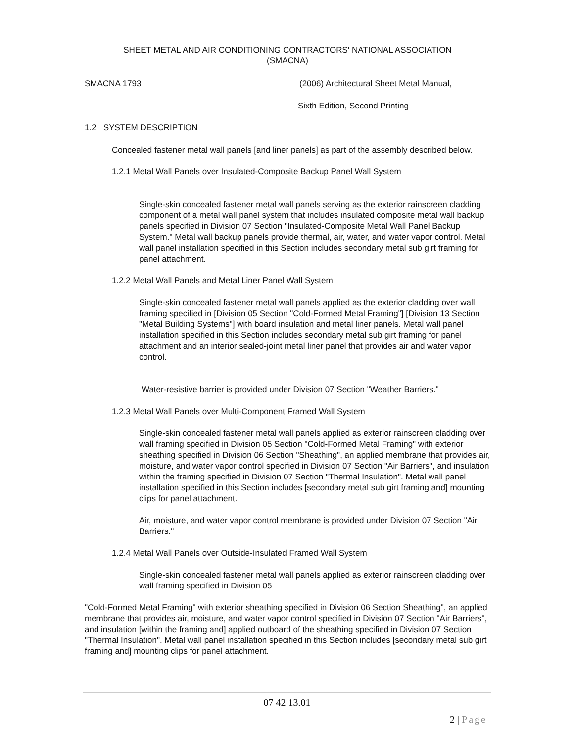SHEET METAL AND AIR CONDITIONING CONTRACTORS' NATIONAL ASSOCIATION
(SMACNA)
SMACNA 1793 (2006) Architectural Sheet Metal Manual,
Sixth Edition, Second Printing
1.2 SYSTEM DESCRIPTION
Concealed fastener metal wall panels [and liner panels] as part of the assembly described below.
1.2.1 Metal Wall Panels over Insulated-Composite Backup Panel Wall System
Single-skin concealed fastener metal wall panels serving as the exterior rainscreen cladding component of a metal wall panel system that includes insulated composite metal wall backup panels specified in Division 07 Section "Insulated-Composite Metal Wall Panel Backup System." Metal wall backup panels provide thermal, air, water, and water vapor control. Metal wall panel installation specified in this Section includes secondary metal sub girt framing for panel attachment.
1.2.2 Metal Wall Panels and Metal Liner Panel Wall System
Single-skin concealed fastener metal wall panels applied as the exterior cladding over wall framing specified in [Division 05 Section "Cold-Formed Metal Framing"] [Division 13 Section "Metal Building Systems"] with board insulation and metal liner panels. Metal wall panel installation specified in this Section includes secondary metal sub girt framing for panel attachment and an interior sealed-joint metal liner panel that provides air and water vapor control.
Water-resistive barrier is provided under Division 07 Section "Weather Barriers."
1.2.3 Metal Wall Panels over Multi-Component Framed Wall System
Single-skin concealed fastener metal wall panels applied as exterior rainscreen cladding over wall framing specified in Division 05 Section "Cold-Formed Metal Framing" with exterior sheathing specified in Division 06 Section "Sheathing", an applied membrane that provides air, moisture, and water vapor control specified in Division 07 Section "Air Barriers", and insulation within the framing specified in Division 07 Section "Thermal Insulation". Metal wall panel installation specified in this Section includes [secondary metal sub girt framing and] mounting clips for panel attachment.
Air, moisture, and water vapor control membrane is provided under Division 07 Section "Air Barriers."
1.2.4 Metal Wall Panels over Outside-Insulated Framed Wall System
Single-skin concealed fastener metal wall panels applied as exterior rainscreen cladding over wall framing specified in Division 05
"Cold-Formed Metal Framing" with exterior sheathing specified in Division 06 Section Sheathing", an applied membrane that provides air, moisture, and water vapor control specified in Division 07 Section "Air Barriers", and insulation [within the framing and] applied outboard of the sheathing specified in Division 07 Section "Thermal Insulation". Metal wall panel installation specified in this Section includes [secondary metal sub girt framing and] mounting clips for panel attachment.
07 42 13.01
2 | Page